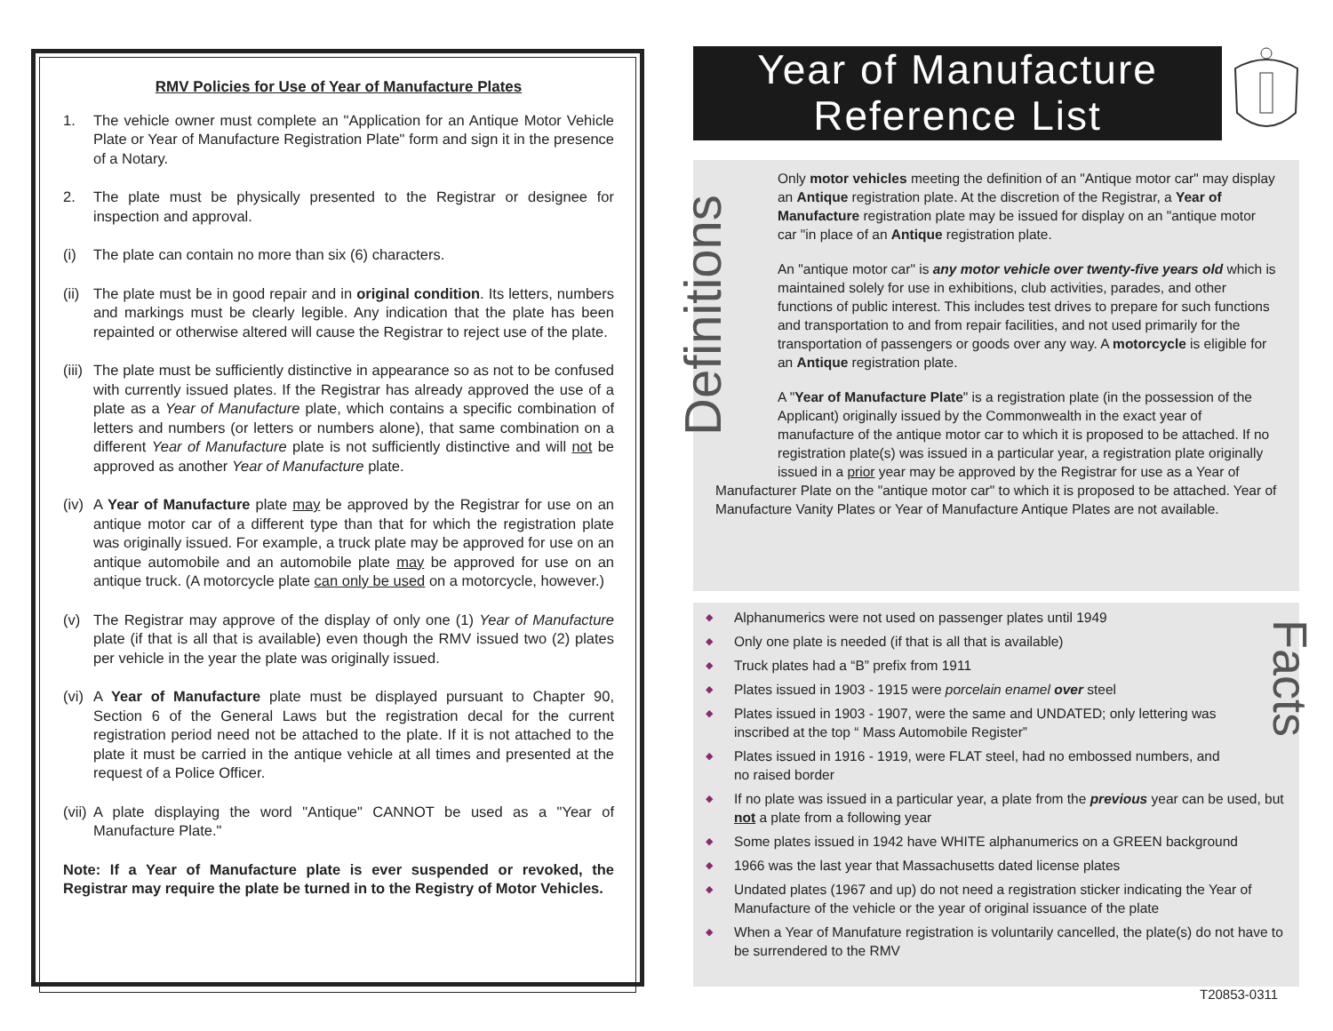RMV Policies for Use of Year of Manufacture Plates
1. The vehicle owner must complete an "Application for an Antique Motor Vehicle Plate or Year of Manufacture Registration Plate" form and sign it in the presence of a Notary.
2. The plate must be physically presented to the Registrar or designee for inspection and approval.
(i) The plate can contain no more than six (6) characters.
(ii)
The plate must be in good repair and in original condition. Its letters, numbers and markings must be clearly legible. Any indication that the plate has been repainted or otherwise altered will cause the Registrar to reject use of the plate.
(iii)
The plate must be sufficiently distinctive in appearance so as not to be confused with currently issued plates. If the Registrar has already approved the use of a plate as a Year of Manufacture plate, which contains a specific combination of letters and numbers (or letters or numbers alone), that same combination on a different Year of Manufacture plate is not sufficiently distinctive and will not be approved as another Year of Manufacture plate.
(iv)
A Year of Manufacture plate may be approved by the Registrar for use on an antique motor car of a different type than that for which the registration plate was originally issued. For example, a truck plate may be approved for use on an antique automobile and an automobile plate may be approved for use on an antique truck. (A motorcycle plate can only be used on a motorcycle, however.)
(v) The Registrar may approve of the display of only one (1) Year of Manufacture plate (if that is all that is available) even though the RMV issued two (2) plates per vehicle in the year the plate was originally issued.
(vi)
A Year of Manufacture plate must be displayed pursuant to Chapter 90, Section 6 of the General Laws but the registration decal for the current registration period need not be attached to the plate. If it is not attached to the plate it must be carried in the antique vehicle at all times and presented at the request of a Police Officer.
(vii)
A plate displaying the word "Antique" CANNOT be used as a "Year of Manufacture Plate."
Note: If a Year of Manufacture plate is ever suspended or revoked, the Registrar may require the plate be turned in to the Registry of Motor Vehicles.
Year of Manufacture
Reference List
Definitions
Only motor vehicles meeting the definition of an "Antique motor car" may display an Antique registration plate. At the discretion of the Registrar, a Year of Manufacture registration plate may be issued for display on an "antique motor car "in place of an Antique registration plate.
An "antique motor car" is any motor vehicle over twenty-five years old which is maintained solely for use in exhibitions, club activities, parades, and other functions of public interest. This includes test drives to prepare for such functions and transportation to and from repair facilities, and not used primarily for the transportation of passengers or goods over any way. A motorcycle is eligible for an Antique registration plate.
A "Year of Manufacture Plate" is a registration plate (in the possession of the Applicant) originally issued by the Commonwealth in the exact year of manufacture of the antique motor car to which it is proposed to be attached. If no registration plate(s) was issued in a particular year, a registration plate originally issued in a prior year may be approved by the Registrar for use as a Year of Manufacturer Plate on the "antique motor car" to which it is proposed to be attached. Year of Manufacture Vanity Plates or Year of Manufacture Antique Plates are not available.
Facts
◆ Alphanumerics were not used on passenger plates until 1949
◆ Only one plate is needed (if that is all that is available)
◆ Truck plates had a “B” prefix from 1911
◆ Plates issued in 1903 - 1915 were porcelain enamel over steel
◆ Plates issued in 1903 - 1907, were the same and UNDATED; only lettering was inscribed at the top “ Mass Automobile Register”
◆ Plates issued in 1916 - 1919, were FLAT steel, had no embossed numbers, and no raised border
◆ If no plate was issued in a particular year, a plate from the previous year can be used, but not a plate from a following year
◆ Some plates issued in 1942 have WHITE alphanumerics on a GREEN background
◆ 1966 was the last year that Massachusetts dated license plates
◆ Undated plates (1967 and up) do not need a registration sticker indicating the Year of Manufacture of the vehicle or the year of original issuance of the plate
◆ When a Year of Manufature registration is voluntarily cancelled, the plate(s) do not have to be surrendered to the RMV
T20853-0311